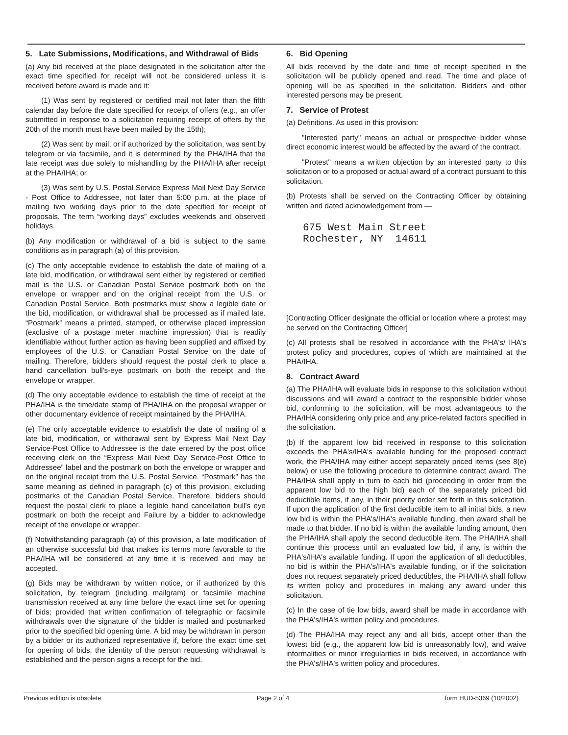5. Late Submissions, Modifications, and Withdrawal of Bids
(a) Any bid received at the place designated in the solicitation after the exact time specified for receipt will not be considered unless it is received before award is made and it:
(1) Was sent by registered or certified mail not later than the fifth calendar day before the date specified for receipt of offers (e.g., an offer submitted in response to a solicitation requiring receipt of offers by the 20th of the month must have been mailed by the 15th);
(2) Was sent by mail, or if authorized by the solicitation, was sent by telegram or via facsimile, and it is determined by the PHA/IHA that the late receipt was due solely to mishandling by the PHA/IHA after receipt at the PHA/IHA; or
(3) Was sent by U.S. Postal Service Express Mail Next Day Service - Post Office to Addressee, not later than 5:00 p.m. at the place of mailing two working days prior to the date specified for receipt of proposals. The term “working days” excludes weekends and observed holidays.
(b) Any modification or withdrawal of a bid is subject to the same conditions as in paragraph (a) of this provision.
(c) The only acceptable evidence to establish the date of mailing of a late bid, modification, or withdrawal sent either by registered or certified mail is the U.S. or Canadian Postal Service postmark both on the envelope or wrapper and on the original receipt from the U.S. or Canadian Postal Service. Both postmarks must show a legible date or the bid, modification, or withdrawal shall be processed as if mailed late. “Postmark” means a printed, stamped, or otherwise placed impression (exclusive of a postage meter machine impression) that is readily identifiable without further action as having been supplied and affixed by employees of the U.S. or Canadian Postal Service on the date of mailing. Therefore, bidders should request the postal clerk to place a hand cancellation bull's-eye postmark on both the receipt and the envelope or wrapper.
(d) The only acceptable evidence to establish the time of receipt at the PHA/IHA is the time/date stamp of PHA/IHA on the proposal wrapper or other documentary evidence of receipt maintained by the PHA/IHA.
(e) The only acceptable evidence to establish the date of mailing of a late bid, modification, or withdrawal sent by Express Mail Next Day Service-Post Office to Addressee is the date entered by the post office receiving clerk on the “Express Mail Next Day Service-Post Office to Addressee” label and the postmark on both the envelope or wrapper and on the original receipt from the U.S. Postal Service. “Postmark” has the same meaning as defined in paragraph (c) of this provision, excluding postmarks of the Canadian Postal Service. Therefore, bidders should request the postal clerk to place a legible hand cancellation bull's eye postmark on both the receipt and Failure by a bidder to acknowledge receipt of the envelope or wrapper.
(f) Notwithstanding paragraph (a) of this provision, a late modification of an otherwise successful bid that makes its terms more favorable to the PHA/IHA will be considered at any time it is received and may be accepted.
(g) Bids may be withdrawn by written notice, or if authorized by this solicitation, by telegram (including mailgram) or facsimile machine transmission received at any time before the exact time set for opening of bids; provided that written confirmation of telegraphic or facsimile withdrawals over the signature of the bidder is mailed and postmarked prior to the specified bid opening time. A bid may be withdrawn in person by a bidder or its authorized representative if, before the exact time set for opening of bids, the identity of the person requesting withdrawal is established and the person signs a receipt for the bid.
6. Bid Opening
All bids received by the date and time of receipt specified in the solicitation will be publicly opened and read. The time and place of opening will be as specified in the solicitation. Bidders and other interested persons may be present.
7. Service of Protest
(a) Definitions. As used in this provision:
"Interested party" means an actual or prospective bidder whose direct economic interest would be affected by the award of the contract.
"Protest" means a written objection by an interested party to this solicitation or to a proposed or actual award of a contract pursuant to this solicitation.
(b) Protests shall be served on the Contracting Officer by obtaining written and dated acknowledgement from —
675 West Main Street
Rochester, NY 14611
[Contracting Officer designate the official or location where a protest may be served on the Contracting Officer]
(c) All protests shall be resolved in accordance with the PHA's/ IHA's protest policy and procedures, copies of which are maintained at the PHA/IHA.
8. Contract Award
(a) The PHA/IHA will evaluate bids in response to this solicitation without discussions and will award a contract to the responsible bidder whose bid, conforming to the solicitation, will be most advantageous to the PHA/IHA considering only price and any price-related factors specified in the solicitation.
(b) If the apparent low bid received in response to this solicitation exceeds the PHA's/IHA's available funding for the proposed contract work, the PHA/IHA may either accept separately priced items (see 8(e) below) or use the following procedure to determine contract award. The PHA/IHA shall apply in turn to each bid (proceeding in order from the apparent low bid to the high bid) each of the separately priced bid deductible items, if any, in their priority order set forth in this solicitation. If upon the application of the first deductible item to all initial bids, a new low bid is within the PHA's/IHA's available funding, then award shall be made to that bidder. If no bid is within the available funding amount, then the PHA/IHA shall apply the second deductible item. The PHA/IHA shall continue this process until an evaluated low bid, if any, is within the PHA's/IHA's available funding. If upon the application of all deductibles, no bid is within the PHA's/IHA's available funding, or if the solicitation does not request separately priced deductibles, the PHA/IHA shall follow its written policy and procedures in making any award under this solicitation.
(c) In the case of tie low bids, award shall be made in accordance with the PHA's/IHA's written policy and procedures.
(d) The PHA/IHA may reject any and all bids, accept other than the lowest bid (e.g., the apparent low bid is unreasonably low), and waive informalities or minor irregularities in bids received, in accordance with the PHA's/IHA's written policy and procedures.
Previous edition is obsolete Page 2 of 4 form HUD-5369 (10/2002)